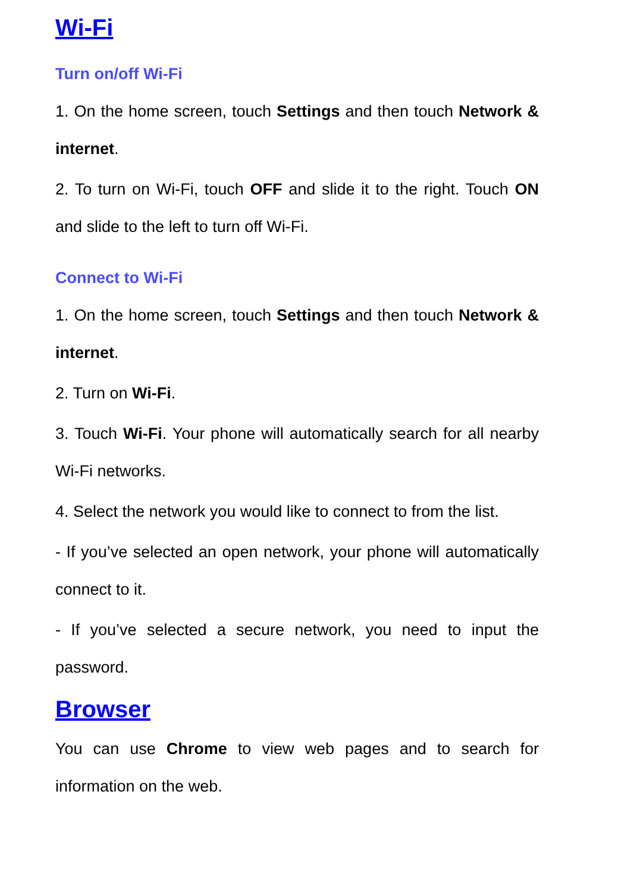Wi-Fi
Turn on/off Wi-Fi
1. On the home screen, touch Settings and then touch Network & internet.
2. To turn on Wi-Fi, touch OFF and slide it to the right. Touch ON and slide to the left to turn off Wi-Fi.
Connect to Wi-Fi
1. On the home screen, touch Settings and then touch Network & internet.
2. Turn on Wi-Fi.
3. Touch Wi-Fi. Your phone will automatically search for all nearby Wi-Fi networks.
4. Select the network you would like to connect to from the list.
- If you’ve selected an open network, your phone will automatically connect to it.
- If you’ve selected a secure network, you need to input the password.
Browser
You can use Chrome to view web pages and to search for information on the web.